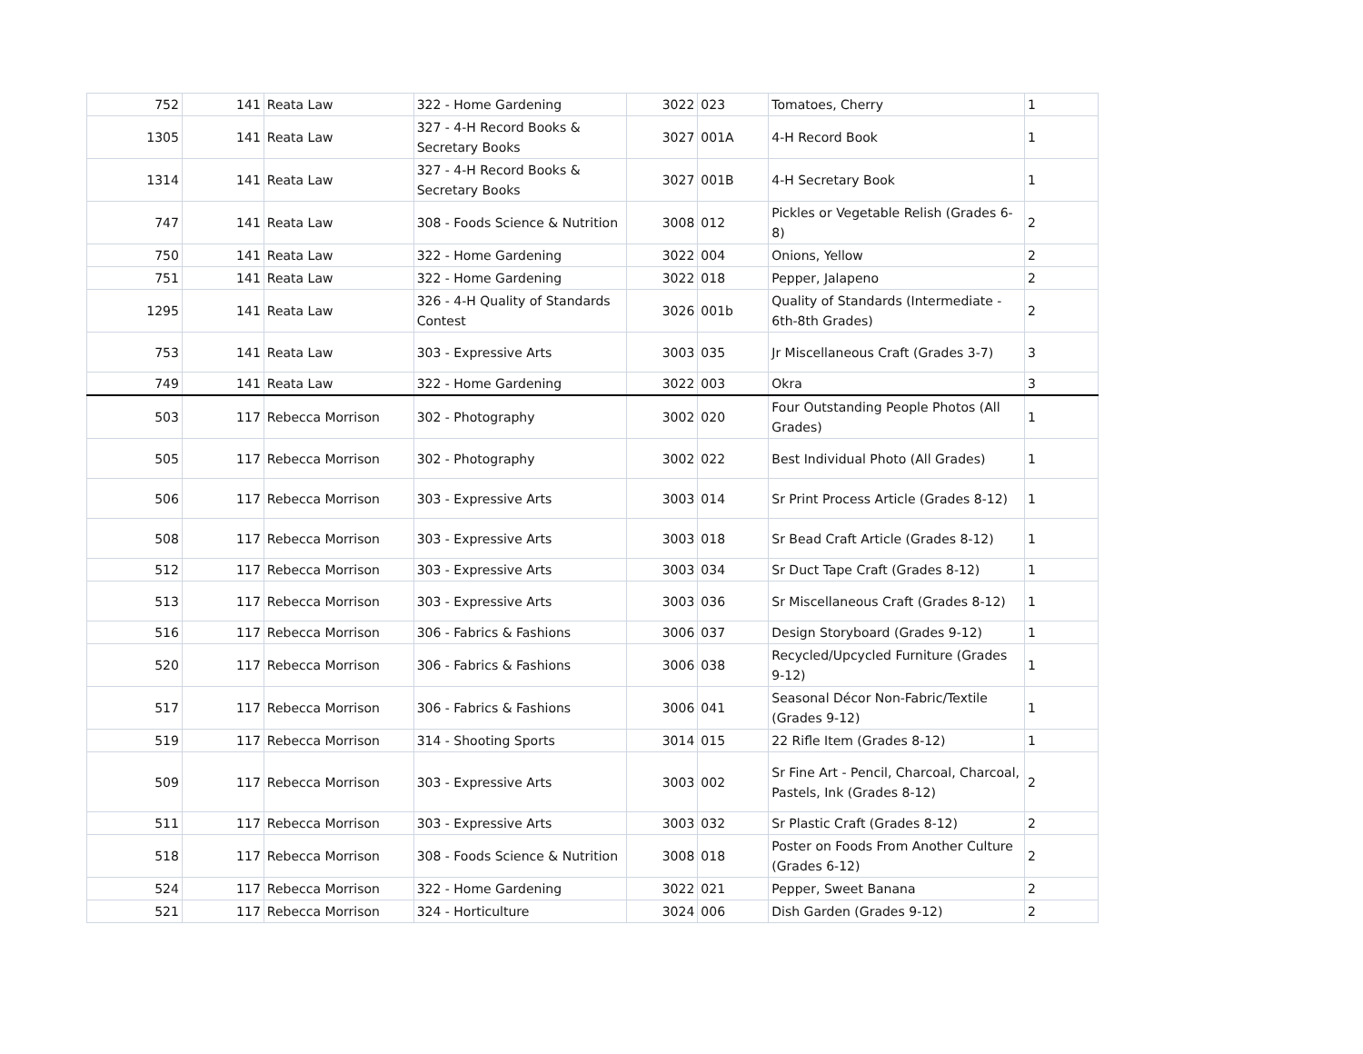| 752 | 141 | Reata Law | 322 - Home Gardening | 3022 | 023 | Tomatoes, Cherry | 1 |
| 1305 | 141 | Reata Law | 327 - 4-H Record Books & Secretary Books | 3027 | 001A | 4-H Record Book | 1 |
| 1314 | 141 | Reata Law | 327 - 4-H Record Books & Secretary Books | 3027 | 001B | 4-H Secretary Book | 1 |
| 747 | 141 | Reata Law | 308 - Foods Science & Nutrition | 3008 | 012 | Pickles or Vegetable Relish (Grades 6-8) | 2 |
| 750 | 141 | Reata Law | 322 - Home Gardening | 3022 | 004 | Onions, Yellow | 2 |
| 751 | 141 | Reata Law | 322 - Home Gardening | 3022 | 018 | Pepper, Jalapeno | 2 |
| 1295 | 141 | Reata Law | 326 - 4-H Quality of Standards Contest | 3026 | 001b | Quality of Standards (Intermediate - 6th-8th Grades) | 2 |
| 753 | 141 | Reata Law | 303 - Expressive Arts | 3003 | 035 | Jr Miscellaneous Craft (Grades 3-7) | 3 |
| 749 | 141 | Reata Law | 322 - Home Gardening | 3022 | 003 | Okra | 3 |
| 503 | 117 | Rebecca Morrison | 302 - Photography | 3002 | 020 | Four Outstanding People Photos (All Grades) | 1 |
| 505 | 117 | Rebecca Morrison | 302 - Photography | 3002 | 022 | Best Individual Photo (All Grades) | 1 |
| 506 | 117 | Rebecca Morrison | 303 - Expressive Arts | 3003 | 014 | Sr Print Process Article (Grades 8-12) | 1 |
| 508 | 117 | Rebecca Morrison | 303 - Expressive Arts | 3003 | 018 | Sr Bead Craft Article (Grades 8-12) | 1 |
| 512 | 117 | Rebecca Morrison | 303 - Expressive Arts | 3003 | 034 | Sr Duct Tape Craft (Grades 8-12) | 1 |
| 513 | 117 | Rebecca Morrison | 303 - Expressive Arts | 3003 | 036 | Sr Miscellaneous Craft (Grades 8-12) | 1 |
| 516 | 117 | Rebecca Morrison | 306 - Fabrics & Fashions | 3006 | 037 | Design Storyboard (Grades 9-12) | 1 |
| 520 | 117 | Rebecca Morrison | 306 - Fabrics & Fashions | 3006 | 038 | Recycled/Upcycled Furniture (Grades 9-12) | 1 |
| 517 | 117 | Rebecca Morrison | 306 - Fabrics & Fashions | 3006 | 041 | Seasonal Décor Non-Fabric/Textile (Grades 9-12) | 1 |
| 519 | 117 | Rebecca Morrison | 314 - Shooting Sports | 3014 | 015 | 22 Rifle Item (Grades 8-12) | 1 |
| 509 | 117 | Rebecca Morrison | 303 - Expressive Arts | 3003 | 002 | Sr Fine Art - Pencil, Charcoal, Charcoal, Pastels, Ink (Grades 8-12) | 2 |
| 511 | 117 | Rebecca Morrison | 303 - Expressive Arts | 3003 | 032 | Sr Plastic Craft (Grades 8-12) | 2 |
| 518 | 117 | Rebecca Morrison | 308 - Foods Science & Nutrition | 3008 | 018 | Poster on Foods From Another Culture (Grades 6-12) | 2 |
| 524 | 117 | Rebecca Morrison | 322 - Home Gardening | 3022 | 021 | Pepper, Sweet Banana | 2 |
| 521 | 117 | Rebecca Morrison | 324 - Horticulture | 3024 | 006 | Dish Garden (Grades 9-12) | 2 |